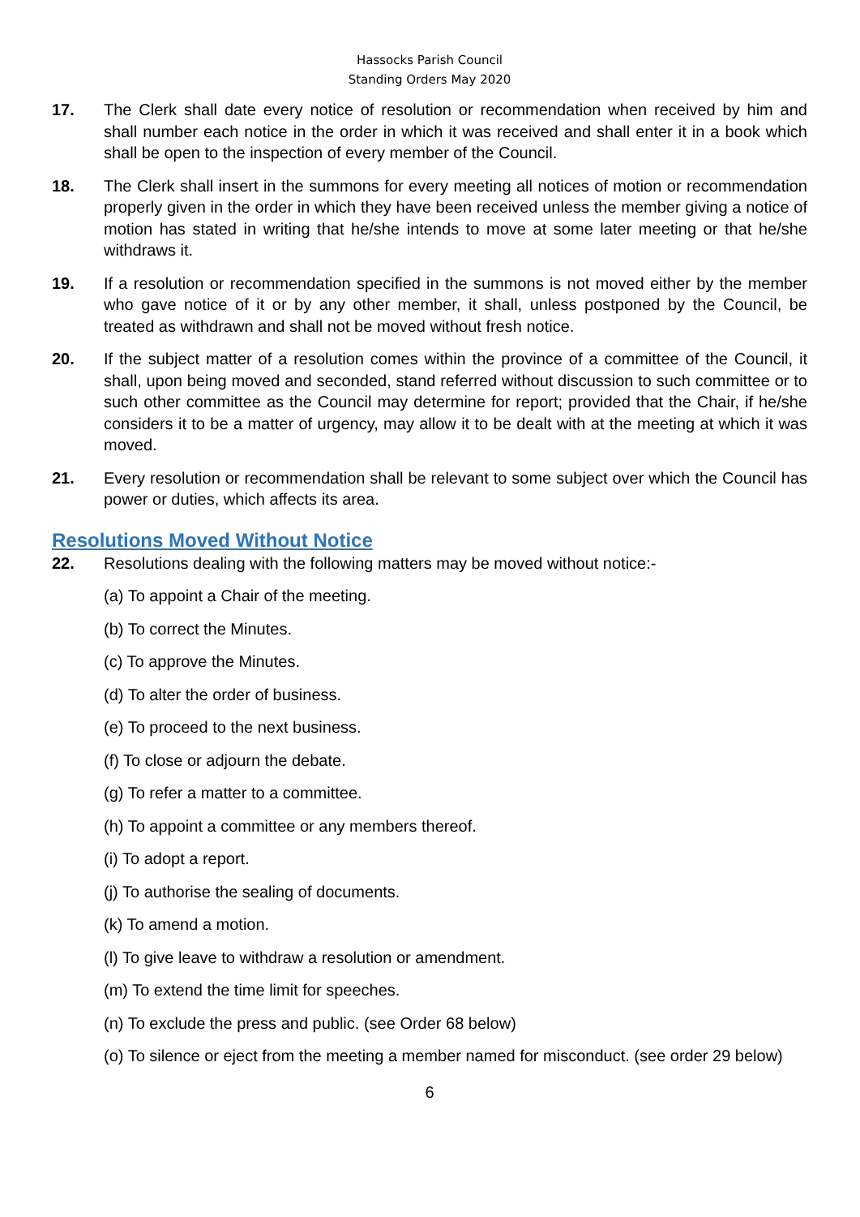Hassocks Parish Council
Standing Orders May 2020
17. The Clerk shall date every notice of resolution or recommendation when received by him and shall number each notice in the order in which it was received and shall enter it in a book which shall be open to the inspection of every member of the Council.
18. The Clerk shall insert in the summons for every meeting all notices of motion or recommendation properly given in the order in which they have been received unless the member giving a notice of motion has stated in writing that he/she intends to move at some later meeting or that he/she withdraws it.
19. If a resolution or recommendation specified in the summons is not moved either by the member who gave notice of it or by any other member, it shall, unless postponed by the Council, be treated as withdrawn and shall not be moved without fresh notice.
20. If the subject matter of a resolution comes within the province of a committee of the Council, it shall, upon being moved and seconded, stand referred without discussion to such committee or to such other committee as the Council may determine for report; provided that the Chair, if he/she considers it to be a matter of urgency, may allow it to be dealt with at the meeting at which it was moved.
21. Every resolution or recommendation shall be relevant to some subject over which the Council has power or duties, which affects its area.
Resolutions Moved Without Notice
22. Resolutions dealing with the following matters may be moved without notice:-
(a) To appoint a Chair of the meeting.
(b) To correct the Minutes.
(c) To approve the Minutes.
(d) To alter the order of business.
(e) To proceed to the next business.
(f) To close or adjourn the debate.
(g) To refer a matter to a committee.
(h) To appoint a committee or any members thereof.
(i) To adopt a report.
(j) To authorise the sealing of documents.
(k) To amend a motion.
(l) To give leave to withdraw a resolution or amendment.
(m) To extend the time limit for speeches.
(n) To exclude the press and public. (see Order 68 below)
(o) To silence or eject from the meeting a member named for misconduct. (see order 29 below)
6